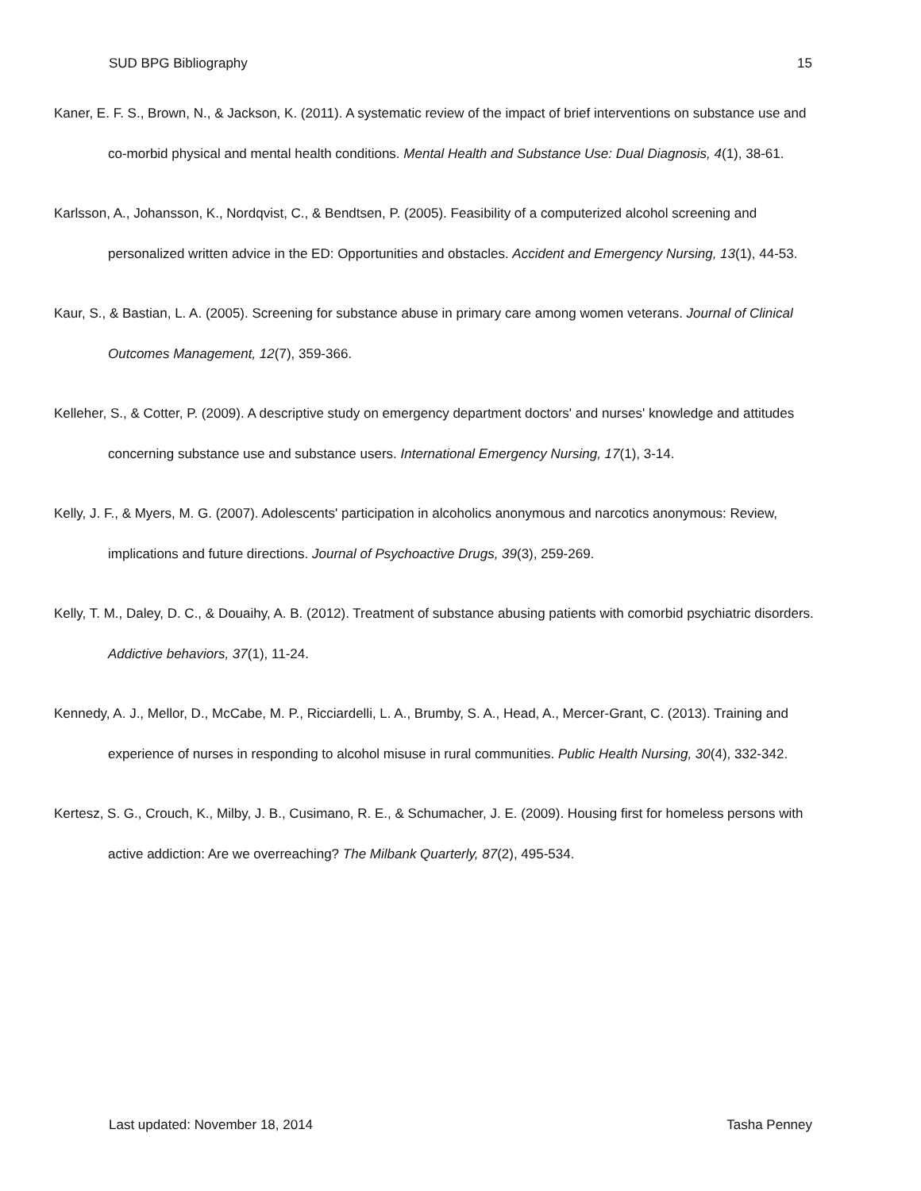SUD BPG Bibliography 15
Kaner, E. F. S., Brown, N., & Jackson, K. (2011). A systematic review of the impact of brief interventions on substance use and co-morbid physical and mental health conditions. Mental Health and Substance Use: Dual Diagnosis, 4(1), 38-61.
Karlsson, A., Johansson, K., Nordqvist, C., & Bendtsen, P. (2005). Feasibility of a computerized alcohol screening and personalized written advice in the ED: Opportunities and obstacles. Accident and Emergency Nursing, 13(1), 44-53.
Kaur, S., & Bastian, L. A. (2005). Screening for substance abuse in primary care among women veterans. Journal of Clinical Outcomes Management, 12(7), 359-366.
Kelleher, S., & Cotter, P. (2009). A descriptive study on emergency department doctors' and nurses' knowledge and attitudes concerning substance use and substance users. International Emergency Nursing, 17(1), 3-14.
Kelly, J. F., & Myers, M. G. (2007). Adolescents' participation in alcoholics anonymous and narcotics anonymous: Review, implications and future directions. Journal of Psychoactive Drugs, 39(3), 259-269.
Kelly, T. M., Daley, D. C., & Douaihy, A. B. (2012). Treatment of substance abusing patients with comorbid psychiatric disorders. Addictive behaviors, 37(1), 11-24.
Kennedy, A. J., Mellor, D., McCabe, M. P., Ricciardelli, L. A., Brumby, S. A., Head, A., Mercer-Grant, C. (2013). Training and experience of nurses in responding to alcohol misuse in rural communities. Public Health Nursing, 30(4), 332-342.
Kertesz, S. G., Crouch, K., Milby, J. B., Cusimano, R. E., & Schumacher, J. E. (2009). Housing first for homeless persons with active addiction: Are we overreaching? The Milbank Quarterly, 87(2), 495-534.
Last updated: November 18, 2014 Tasha Penney